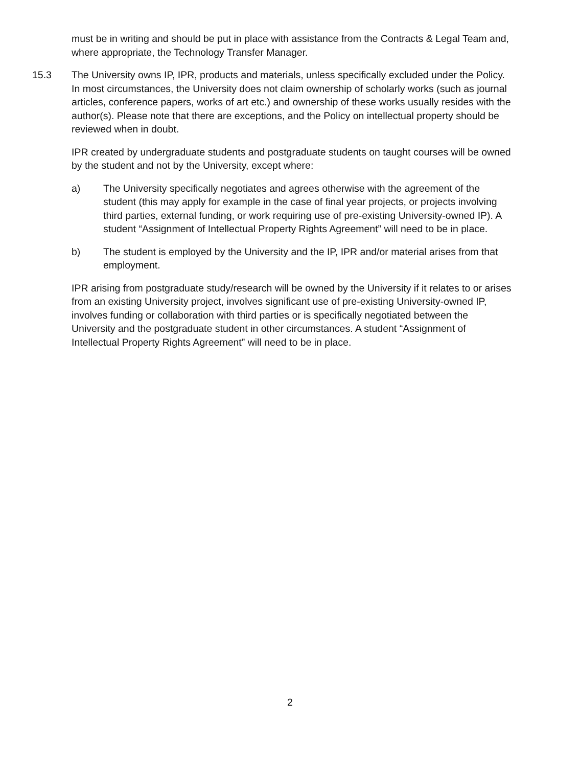must be in writing and should be put in place with assistance from the Contracts & Legal Team and, where appropriate, the Technology Transfer Manager.
15.3 The University owns IP, IPR, products and materials, unless specifically excluded under the Policy. In most circumstances, the University does not claim ownership of scholarly works (such as journal articles, conference papers, works of art etc.) and ownership of these works usually resides with the author(s). Please note that there are exceptions, and the Policy on intellectual property should be reviewed when in doubt.
IPR created by undergraduate students and postgraduate students on taught courses will be owned by the student and not by the University, except where:
a) The University specifically negotiates and agrees otherwise with the agreement of the student (this may apply for example in the case of final year projects, or projects involving third parties, external funding, or work requiring use of pre-existing University-owned IP). A student “Assignment of Intellectual Property Rights Agreement” will need to be in place.
b) The student is employed by the University and the IP, IPR and/or material arises from that employment.
IPR arising from postgraduate study/research will be owned by the University if it relates to or arises from an existing University project, involves significant use of pre-existing University-owned IP, involves funding or collaboration with third parties or is specifically negotiated between the University and the postgraduate student in other circumstances. A student “Assignment of Intellectual Property Rights Agreement” will need to be in place.
2